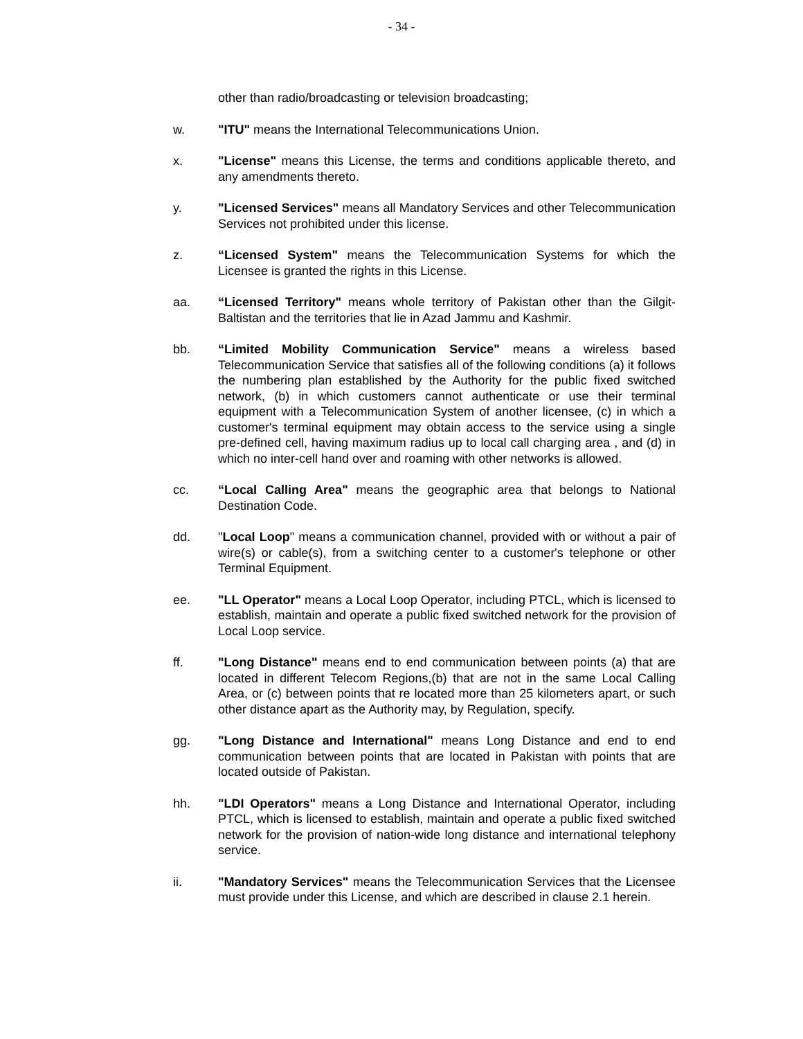- 34 -
other than radio/broadcasting or television broadcasting;
w. "ITU" means the International Telecommunications Union.
x. "License" means this License, the terms and conditions applicable thereto, and any amendments thereto.
y. "Licensed Services" means all Mandatory Services and other Telecommunication Services not prohibited under this license.
z. “Licensed System" means the Telecommunication Systems for which the Licensee is granted the rights in this License.
aa. “Licensed Territory" means whole territory of Pakistan other than the Gilgit-Baltistan and the territories that lie in Azad Jammu and Kashmir.
bb. “Limited Mobility Communication Service" means a wireless based Telecommunication Service that satisfies all of the following conditions (a) it follows the numbering plan established by the Authority for the public fixed switched network, (b) in which customers cannot authenticate or use their terminal equipment with a Telecommunication System of another licensee, (c) in which a customer's terminal equipment may obtain access to the service using a single pre-defined cell, having maximum radius up to local call charging area , and (d) in which no inter-cell hand over and roaming with other networks is allowed.
cc. “Local Calling Area" means the geographic area that belongs to National Destination Code.
dd. "Local Loop" means a communication channel, provided with or without a pair of wire(s) or cable(s), from a switching center to a customer's telephone or other Terminal Equipment.
ee. "LL Operator" means a Local Loop Operator, including PTCL, which is licensed to establish, maintain and operate a public fixed switched network for the provision of Local Loop service.
ff. "Long Distance" means end to end communication between points (a) that are located in different Telecom Regions,(b) that are not in the same Local Calling Area, or (c) between points that re located more than 25 kilometers apart, or such other distance apart as the Authority may, by Regulation, specify.
gg. "Long Distance and International" means Long Distance and end to end communication between points that are located in Pakistan with points that are located outside of Pakistan.
hh. "LDI Operators" means a Long Distance and International Operator, including PTCL, which is licensed to establish, maintain and operate a public fixed switched network for the provision of nation-wide long distance and international telephony service.
ii. "Mandatory Services" means the Telecommunication Services that the Licensee must provide under this License, and which are described in clause 2.1 herein.